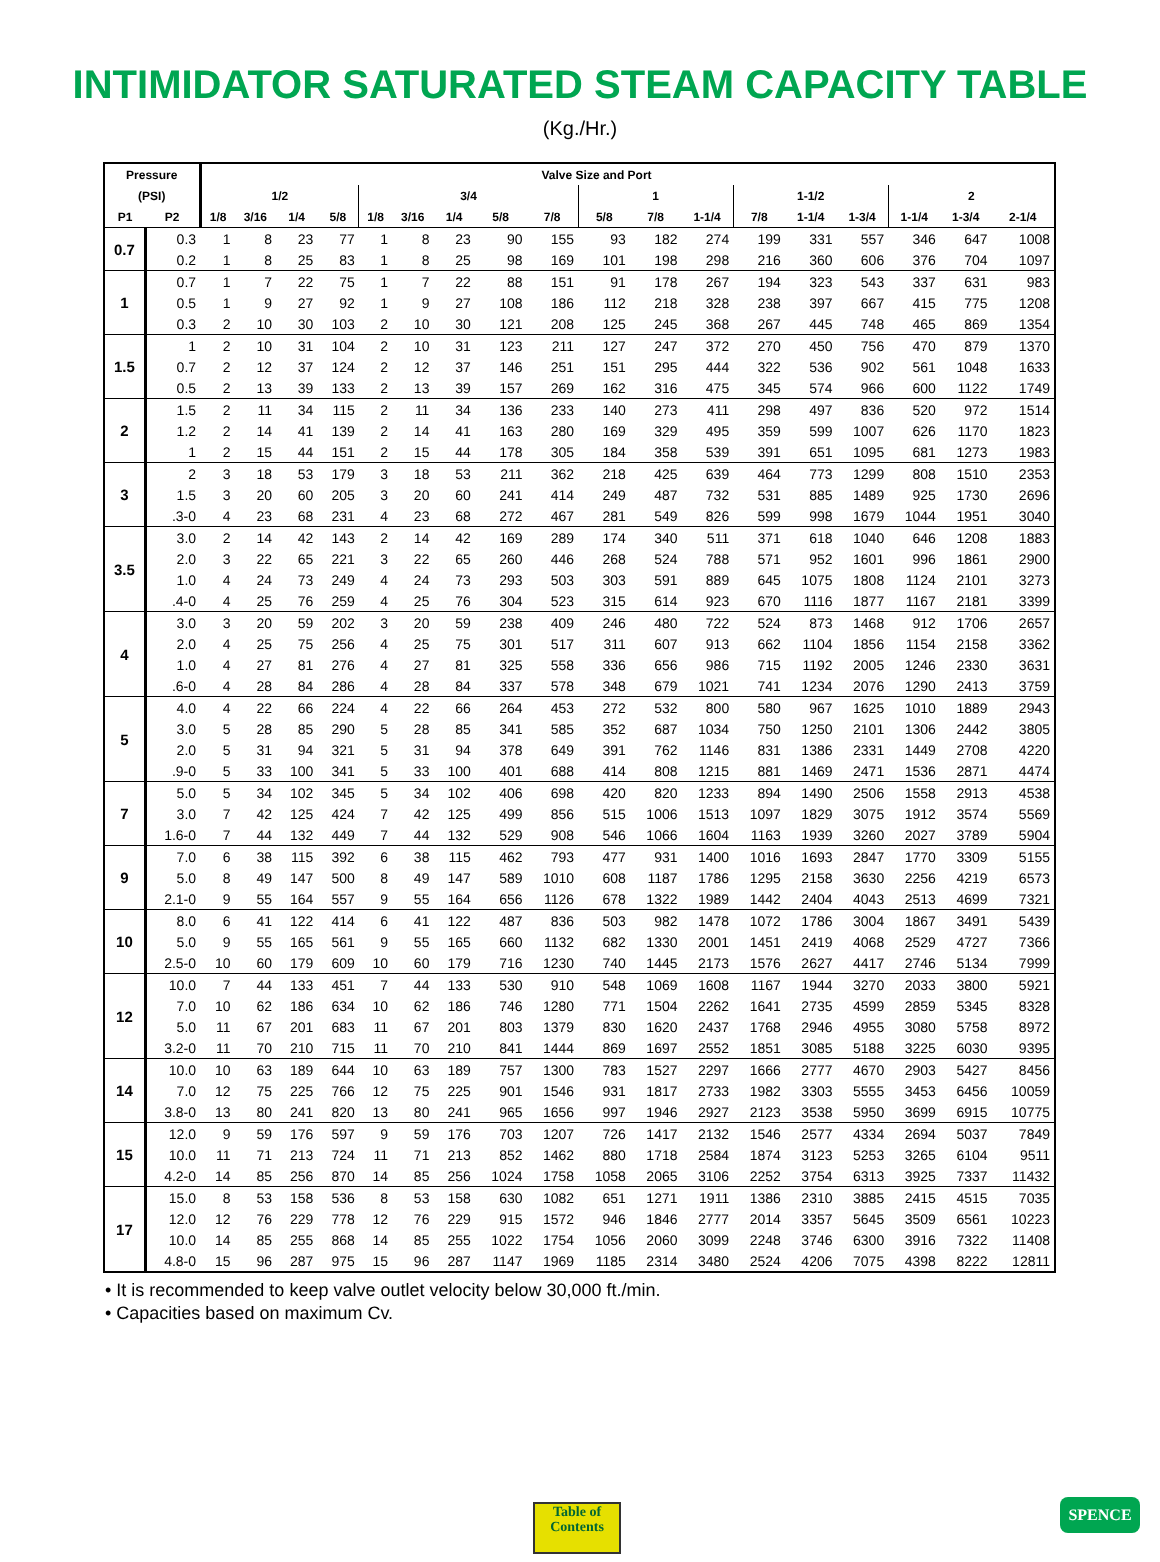INTIMIDATOR SATURATED STEAM CAPACITY TABLE
(Kg./Hr.)
| Pressure | | Valve Size and Port | | | | | | | | | | | | | | | | | |
| --- | --- | --- | --- | --- | --- | --- | --- | --- | --- | --- | --- | --- | --- | --- | --- | --- | --- | --- | --- |
| (PSI) | | 1/2 | | | | 3/4 | | | | | 1 | | | 1-1/2 | | | 2 | | |
| P1 | P2 | 1/8 | 3/16 | 1/4 | 5/8 | 1/8 | 3/16 | 1/4 | 5/8 | 7/8 | 5/8 | 7/8 | 1-1/4 | 7/8 | 1-1/4 | 1-3/4 | 1-1/4 | 1-3/4 | 2-1/4 |
| 0.7 | 0.3 | 1 | 8 | 23 | 77 | 1 | 8 | 23 | 90 | 155 | 93 | 182 | 274 | 199 | 331 | 557 | 346 | 647 | 1008 |
| | 0.2 | 1 | 8 | 25 | 83 | 1 | 8 | 25 | 98 | 169 | 101 | 198 | 298 | 216 | 360 | 606 | 376 | 704 | 1097 |
| 1 | 0.7 | 1 | 7 | 22 | 75 | 1 | 7 | 22 | 88 | 151 | 91 | 178 | 267 | 194 | 323 | 543 | 337 | 631 | 983 |
| | 0.5 | 1 | 9 | 27 | 92 | 1 | 9 | 27 | 108 | 186 | 112 | 218 | 328 | 238 | 397 | 667 | 415 | 775 | 1208 |
| | 0.3 | 2 | 10 | 30 | 103 | 2 | 10 | 30 | 121 | 208 | 125 | 245 | 368 | 267 | 445 | 748 | 465 | 869 | 1354 |
| 1.5 | 1 | 2 | 10 | 31 | 104 | 2 | 10 | 31 | 123 | 211 | 127 | 247 | 372 | 270 | 450 | 756 | 470 | 879 | 1370 |
| | 0.7 | 2 | 12 | 37 | 124 | 2 | 12 | 37 | 146 | 251 | 151 | 295 | 444 | 322 | 536 | 902 | 561 | 1048 | 1633 |
| | 0.5 | 2 | 13 | 39 | 133 | 2 | 13 | 39 | 157 | 269 | 162 | 316 | 475 | 345 | 574 | 966 | 600 | 1122 | 1749 |
| 2 | 1.5 | 2 | 11 | 34 | 115 | 2 | 11 | 34 | 136 | 233 | 140 | 273 | 411 | 298 | 497 | 836 | 520 | 972 | 1514 |
| | 1.2 | 2 | 14 | 41 | 139 | 2 | 14 | 41 | 163 | 280 | 169 | 329 | 495 | 359 | 599 | 1007 | 626 | 1170 | 1823 |
| | 1 | 2 | 15 | 44 | 151 | 2 | 15 | 44 | 178 | 305 | 184 | 358 | 539 | 391 | 651 | 1095 | 681 | 1273 | 1983 |
| 3 | 2 | 3 | 18 | 53 | 179 | 3 | 18 | 53 | 211 | 362 | 218 | 425 | 639 | 464 | 773 | 1299 | 808 | 1510 | 2353 |
| | 1.5 | 3 | 20 | 60 | 205 | 3 | 20 | 60 | 241 | 414 | 249 | 487 | 732 | 531 | 885 | 1489 | 925 | 1730 | 2696 |
| | .3-0 | 4 | 23 | 68 | 231 | 4 | 23 | 68 | 272 | 467 | 281 | 549 | 826 | 599 | 998 | 1679 | 1044 | 1951 | 3040 |
| 3.5 | 3.0 | 2 | 14 | 42 | 143 | 2 | 14 | 42 | 169 | 289 | 174 | 340 | 511 | 371 | 618 | 1040 | 646 | 1208 | 1883 |
| | 2.0 | 3 | 22 | 65 | 221 | 3 | 22 | 65 | 260 | 446 | 268 | 524 | 788 | 571 | 952 | 1601 | 996 | 1861 | 2900 |
| | 1.0 | 4 | 24 | 73 | 249 | 4 | 24 | 73 | 293 | 503 | 303 | 591 | 889 | 645 | 1075 | 1808 | 1124 | 2101 | 3273 |
| | .4-0 | 4 | 25 | 76 | 259 | 4 | 25 | 76 | 304 | 523 | 315 | 614 | 923 | 670 | 1116 | 1877 | 1167 | 2181 | 3399 |
| 4 | 3.0 | 3 | 20 | 59 | 202 | 3 | 20 | 59 | 238 | 409 | 246 | 480 | 722 | 524 | 873 | 1468 | 912 | 1706 | 2657 |
| | 2.0 | 4 | 25 | 75 | 256 | 4 | 25 | 75 | 301 | 517 | 311 | 607 | 913 | 662 | 1104 | 1856 | 1154 | 2158 | 3362 |
| | 1.0 | 4 | 27 | 81 | 276 | 4 | 27 | 81 | 325 | 558 | 336 | 656 | 986 | 715 | 1192 | 2005 | 1246 | 2330 | 3631 |
| | .6-0 | 4 | 28 | 84 | 286 | 4 | 28 | 84 | 337 | 578 | 348 | 679 | 1021 | 741 | 1234 | 2076 | 1290 | 2413 | 3759 |
| 5 | 4.0 | 4 | 22 | 66 | 224 | 4 | 22 | 66 | 264 | 453 | 272 | 532 | 800 | 580 | 967 | 1625 | 1010 | 1889 | 2943 |
| | 3.0 | 5 | 28 | 85 | 290 | 5 | 28 | 85 | 341 | 585 | 352 | 687 | 1034 | 750 | 1250 | 2101 | 1306 | 2442 | 3805 |
| | 2.0 | 5 | 31 | 94 | 321 | 5 | 31 | 94 | 378 | 649 | 391 | 762 | 1146 | 831 | 1386 | 2331 | 1449 | 2708 | 4220 |
| | .9-0 | 5 | 33 | 100 | 341 | 5 | 33 | 100 | 401 | 688 | 414 | 808 | 1215 | 881 | 1469 | 2471 | 1536 | 2871 | 4474 |
| 7 | 5.0 | 5 | 34 | 102 | 345 | 5 | 34 | 102 | 406 | 698 | 420 | 820 | 1233 | 894 | 1490 | 2506 | 1558 | 2913 | 4538 |
| | 3.0 | 7 | 42 | 125 | 424 | 7 | 42 | 125 | 499 | 856 | 515 | 1006 | 1513 | 1097 | 1829 | 3075 | 1912 | 3574 | 5569 |
| | 1.6-0 | 7 | 44 | 132 | 449 | 7 | 44 | 132 | 529 | 908 | 546 | 1066 | 1604 | 1163 | 1939 | 3260 | 2027 | 3789 | 5904 |
| 9 | 7.0 | 6 | 38 | 115 | 392 | 6 | 38 | 115 | 462 | 793 | 477 | 931 | 1400 | 1016 | 1693 | 2847 | 1770 | 3309 | 5155 |
| | 5.0 | 8 | 49 | 147 | 500 | 8 | 49 | 147 | 589 | 1010 | 608 | 1187 | 1786 | 1295 | 2158 | 3630 | 2256 | 4219 | 6573 |
| | 2.1-0 | 9 | 55 | 164 | 557 | 9 | 55 | 164 | 656 | 1126 | 678 | 1322 | 1989 | 1442 | 2404 | 4043 | 2513 | 4699 | 7321 |
| 10 | 8.0 | 6 | 41 | 122 | 414 | 6 | 41 | 122 | 487 | 836 | 503 | 982 | 1478 | 1072 | 1786 | 3004 | 1867 | 3491 | 5439 |
| | 5.0 | 9 | 55 | 165 | 561 | 9 | 55 | 165 | 660 | 1132 | 682 | 1330 | 2001 | 1451 | 2419 | 4068 | 2529 | 4727 | 7366 |
| | 2.5-0 | 10 | 60 | 179 | 609 | 10 | 60 | 179 | 716 | 1230 | 740 | 1445 | 2173 | 1576 | 2627 | 4417 | 2746 | 5134 | 7999 |
| 12 | 10.0 | 7 | 44 | 133 | 451 | 7 | 44 | 133 | 530 | 910 | 548 | 1069 | 1608 | 1167 | 1944 | 3270 | 2033 | 3800 | 5921 |
| | 7.0 | 10 | 62 | 186 | 634 | 10 | 62 | 186 | 746 | 1280 | 771 | 1504 | 2262 | 1641 | 2735 | 4599 | 2859 | 5345 | 8328 |
| | 5.0 | 11 | 67 | 201 | 683 | 11 | 67 | 201 | 803 | 1379 | 830 | 1620 | 2437 | 1768 | 2946 | 4955 | 3080 | 5758 | 8972 |
| | 3.2-0 | 11 | 70 | 210 | 715 | 11 | 70 | 210 | 841 | 1444 | 869 | 1697 | 2552 | 1851 | 3085 | 5188 | 3225 | 6030 | 9395 |
| 14 | 10.0 | 10 | 63 | 189 | 644 | 10 | 63 | 189 | 757 | 1300 | 783 | 1527 | 2297 | 1666 | 2777 | 4670 | 2903 | 5427 | 8456 |
| | 7.0 | 12 | 75 | 225 | 766 | 12 | 75 | 225 | 901 | 1546 | 931 | 1817 | 2733 | 1982 | 3303 | 5555 | 3453 | 6456 | 10059 |
| | 3.8-0 | 13 | 80 | 241 | 820 | 13 | 80 | 241 | 965 | 1656 | 997 | 1946 | 2927 | 2123 | 3538 | 5950 | 3699 | 6915 | 10775 |
| 15 | 12.0 | 9 | 59 | 176 | 597 | 9 | 59 | 176 | 703 | 1207 | 726 | 1417 | 2132 | 1546 | 2577 | 4334 | 2694 | 5037 | 7849 |
| | 10.0 | 11 | 71 | 213 | 724 | 11 | 71 | 213 | 852 | 1462 | 880 | 1718 | 2584 | 1874 | 3123 | 5253 | 3265 | 6104 | 9511 |
| | 4.2-0 | 14 | 85 | 256 | 870 | 14 | 85 | 256 | 1024 | 1758 | 1058 | 2065 | 3106 | 2252 | 3754 | 6313 | 3925 | 7337 | 11432 |
| 17 | 15.0 | 8 | 53 | 158 | 536 | 8 | 53 | 158 | 630 | 1082 | 651 | 1271 | 1911 | 1386 | 2310 | 3885 | 2415 | 4515 | 7035 |
| | 12.0 | 12 | 76 | 229 | 778 | 12 | 76 | 229 | 915 | 1572 | 946 | 1846 | 2777 | 2014 | 3357 | 5645 | 3509 | 6561 | 10223 |
| | 10.0 | 14 | 85 | 255 | 868 | 14 | 85 | 255 | 1022 | 1754 | 1056 | 2060 | 3099 | 2248 | 3746 | 6300 | 3916 | 7322 | 11408 |
| | 4.8-0 | 15 | 96 | 287 | 975 | 15 | 96 | 287 | 1147 | 1969 | 1185 | 2314 | 3480 | 2524 | 4206 | 7075 | 4398 | 8222 | 12811 |
• It is recommended to keep valve outlet velocity below 30,000 ft./min.
• Capacities based on maximum Cv.
Table of Contents
SPENCE